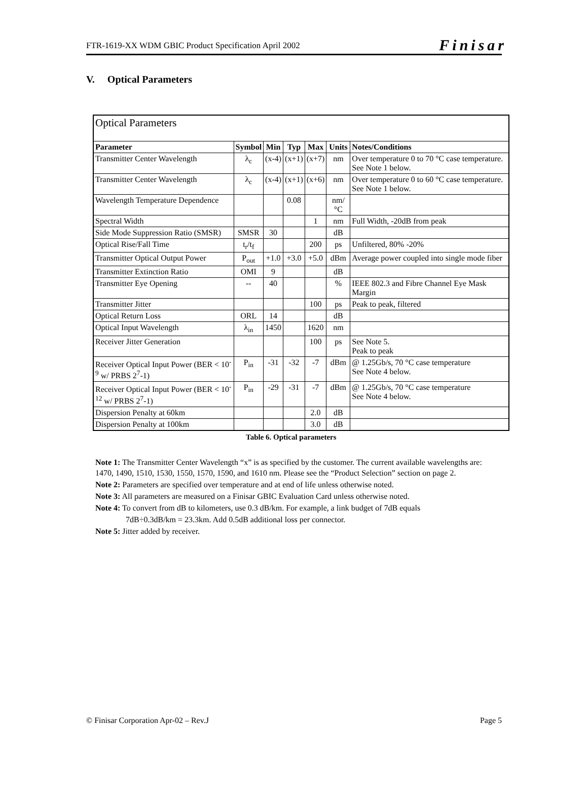FTR-1619-XX WDM GBIC Product Specification April 2002 Finisar
V. Optical Parameters
| Optical Parameters | | | | | | |
| Parameter | Symbol | Min | Typ | Max | Units | Notes/Conditions |
| Transmitter Center Wavelength | λ<sub>c</sub> | (x-4) | (x+1) | (x+7) | nm | Over temperature 0 to 70 °C case temperature. See Note 1 below. |
| Transmitter Center Wavelength | λ<sub>c</sub> | (x-4) | (x+1) | (x+6) | nm | Over temperature 0 to 60 °C case temperature. See Note 1 below. |
| Wavelength Temperature Dependence | | | 0.08 | | nm/°C | |
| Spectral Width | | | | 1 | nm | Full Width, -20dB from peak |
| Side Mode Suppression Ratio (SMSR) | SMSR | 30 | | | dB | |
| Optical Rise/Fall Time | t<sub>r</sub>/t<sub>f</sub> | | | 200 | ps | Unfiltered, 80% -20% |
| Transmitter Optical Output Power | P<sub>out</sub> | +1.0 | +3.0 | +5.0 | dBm | Average power coupled into single mode fiber |
| Transmitter Extinction Ratio | OMI | 9 | | | dB | |
| Transmitter Eye Opening | -- | 40 | | | % | IEEE 802.3 and Fibre Channel Eye Mask Margin |
| Transmitter Jitter | | | | 100 | ps | Peak to peak, filtered |
| Optical Return Loss | ORL | 14 | | | dB | |
| Optical Input Wavelength | λ<sub>in</sub> | 1450 | | 1620 | nm | |
| Receiver Jitter Generation | | | | 100 | ps | See Note 5. Peak to peak |
| Receiver Optical Input Power (BER < 10<sup>-9</sup> w/ PRBS 2<sup>7</sup>-1) | P<sub>in</sub> | -31 | -32 | -7 | dBm | @ 1.25Gb/s, 70 °C case temperature See Note 4 below. |
| Receiver Optical Input Power (BER < 10<sup>-12</sup> w/ PRBS 2<sup>7</sup>-1) | P<sub>in</sub> | -29 | -31 | -7 | dBm | @ 1.25Gb/s, 70 °C case temperature See Note 4 below. |
| Dispersion Penalty at 60km | | | | 2.0 | dB | |
| Dispersion Penalty at 100km | | | | 3.0 | dB | |
Table 6. Optical parameters
Note 1: The Transmitter Center Wavelength “x” is as specified by the customer. The current available wavelengths are: 1470, 1490, 1510, 1530, 1550, 1570, 1590, and 1610 nm. Please see the “Product Selection” section on page 2.
Note 2: Parameters are specified over temperature and at end of life unless otherwise noted.
Note 3: All parameters are measured on a Finisar GBIC Evaluation Card unless otherwise noted.
Note 4: To convert from dB to kilometers, use 0.3 dB/km. For example, a link budget of 7dB equals
7dB÷0.3dB/km = 23.3km. Add 0.5dB additional loss per connector.
Note 5: Jitter added by receiver.
© Finisar Corporation Apr-02 – Rev.J Page 5